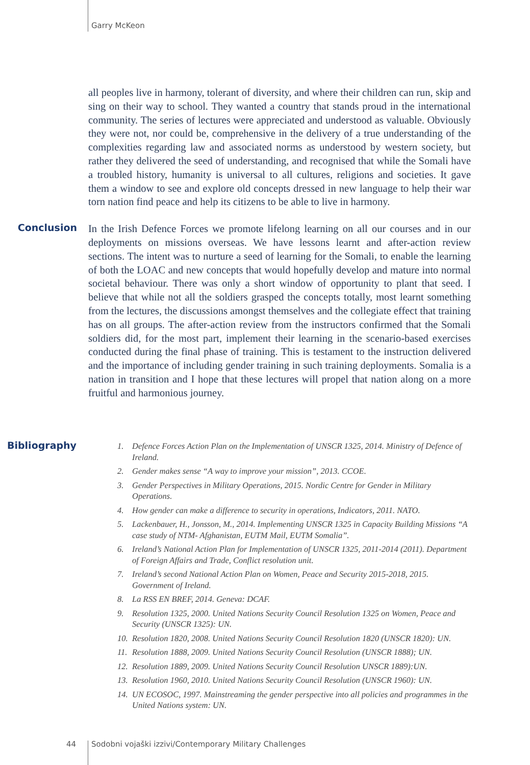Garry McKeon
all peoples live in harmony, tolerant of diversity, and where their children can run, skip and sing on their way to school. They wanted a country that stands proud in the international community. The series of lectures were appreciated and understood as valuable. Obviously they were not, nor could be, comprehensive in the delivery of a true understanding of the complexities regarding law and associated norms as understood by western society, but rather they delivered the seed of understanding, and recognised that while the Somali have a troubled history, humanity is universal to all cultures, religions and societies. It gave them a window to see and explore old concepts dressed in new language to help their war torn nation find peace and help its citizens to be able to live in harmony.
Conclusion
In the Irish Defence Forces we promote lifelong learning on all our courses and in our deployments on missions overseas. We have lessons learnt and after-action review sections. The intent was to nurture a seed of learning for the Somali, to enable the learning of both the LOAC and new concepts that would hopefully develop and mature into normal societal behaviour. There was only a short window of opportunity to plant that seed. I believe that while not all the soldiers grasped the concepts totally, most learnt something from the lectures, the discussions amongst themselves and the collegiate effect that training has on all groups. The after-action review from the instructors confirmed that the Somali soldiers did, for the most part, implement their learning in the scenario-based exercises conducted during the final phase of training. This is testament to the instruction delivered and the importance of including gender training in such training deployments. Somalia is a nation in transition and I hope that these lectures will propel that nation along on a more fruitful and harmonious journey.
Bibliography
1. Defence Forces Action Plan on the Implementation of UNSCR 1325, 2014. Ministry of Defence of Ireland.
2. Gender makes sense “A way to improve your mission”, 2013. CCOE.
3. Gender Perspectives in Military Operations, 2015. Nordic Centre for Gender in Military Operations.
4. How gender can make a difference to security in operations, Indicators, 2011. NATO.
5. Lackenbauer, H., Jonsson, M., 2014. Implementing UNSCR 1325 in Capacity Building Missions “A case study of NTM- Afghanistan, EUTM Mail, EUTM Somalia”.
6. Ireland’s National Action Plan for Implementation of UNSCR 1325, 2011-2014 (2011). Department of Foreign Affairs and Trade, Conflict resolution unit.
7. Ireland’s second National Action Plan on Women, Peace and Security 2015-2018, 2015. Government of Ireland.
8. La RSS EN BREF, 2014. Geneva: DCAF.
9. Resolution 1325, 2000. United Nations Security Council Resolution 1325 on Women, Peace and Security (UNSCR 1325): UN.
10. Resolution 1820, 2008. United Nations Security Council Resolution 1820 (UNSCR 1820): UN.
11. Resolution 1888, 2009. United Nations Security Council Resolution (UNSCR 1888); UN.
12. Resolution 1889, 2009. United Nations Security Council Resolution UNSCR 1889):UN.
13. Resolution 1960, 2010. United Nations Security Council Resolution (UNSCR 1960): UN.
14. UN ECOSOC, 1997. Mainstreaming the gender perspective into all policies and programmes in the United Nations system: UN.
44
Sodobni vojaški izzivi/Contemporary Military Challenges